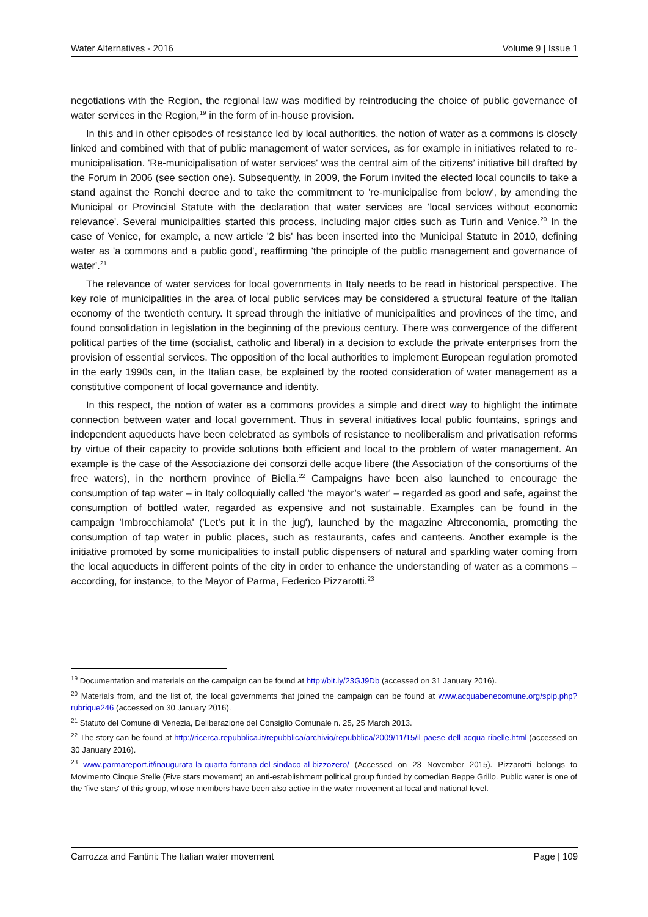Water Alternatives - 2016 Volume 9 | Issue 1
negotiations with the Region, the regional law was modified by reintroducing the choice of public governance of water services in the Region,<sup>19</sup> in the form of in-house provision.
In this and in other episodes of resistance led by local authorities, the notion of water as a commons is closely linked and combined with that of public management of water services, as for example in initiatives related to re-municipalisation. 'Re-municipalisation of water services' was the central aim of the citizens’ initiative bill drafted by the Forum in 2006 (see section one). Subsequently, in 2009, the Forum invited the elected local councils to take a stand against the Ronchi decree and to take the commitment to 're-municipalise from below', by amending the Municipal or Provincial Statute with the declaration that water services are 'local services without economic relevance'. Several municipalities started this process, including major cities such as Turin and Venice.<sup>20</sup> In the case of Venice, for example, a new article '2 bis' has been inserted into the Municipal Statute in 2010, defining water as 'a commons and a public good', reaffirming 'the principle of the public management and governance of water'.<sup>21</sup>
The relevance of water services for local governments in Italy needs to be read in historical perspective. The key role of municipalities in the area of local public services may be considered a structural feature of the Italian economy of the twentieth century. It spread through the initiative of municipalities and provinces of the time, and found consolidation in legislation in the beginning of the previous century. There was convergence of the different political parties of the time (socialist, catholic and liberal) in a decision to exclude the private enterprises from the provision of essential services. The opposition of the local authorities to implement European regulation promoted in the early 1990s can, in the Italian case, be explained by the rooted consideration of water management as a constitutive component of local governance and identity.
In this respect, the notion of water as a commons provides a simple and direct way to highlight the intimate connection between water and local government. Thus in several initiatives local public fountains, springs and independent aqueducts have been celebrated as symbols of resistance to neoliberalism and privatisation reforms by virtue of their capacity to provide solutions both efficient and local to the problem of water management. An example is the case of the Associazione dei consorzi delle acque libere (the Association of the consortiums of the free waters), in the northern province of Biella.<sup>22</sup> Campaigns have been also launched to encourage the consumption of tap water – in Italy colloquially called 'the mayor’s water' – regarded as good and safe, against the consumption of bottled water, regarded as expensive and not sustainable. Examples can be found in the campaign 'Imbrocchiamola' ('Let’s put it in the jug'), launched by the magazine Altreconomia, promoting the consumption of tap water in public places, such as restaurants, cafes and canteens. Another example is the initiative promoted by some municipalities to install public dispensers of natural and sparkling water coming from the local aqueducts in different points of the city in order to enhance the understanding of water as a commons – according, for instance, to the Mayor of Parma, Federico Pizzarotti.<sup>23</sup>
<sup>19</sup> Documentation and materials on the campaign can be found at http://bit.ly/23GJ9Db (accessed on 31 January 2016).
<sup>20</sup> Materials from, and the list of, the local governments that joined the campaign can be found at www.acquabenecomune.org/spip.php?rubrique246 (accessed on 30 January 2016).
<sup>21</sup> Statuto del Comune di Venezia, Deliberazione del Consiglio Comunale n. 25, 25 March 2013.
<sup>22</sup> The story can be found at http://ricerca.repubblica.it/repubblica/archivio/repubblica/2009/11/15/il-paese-dell-acqua-ribelle.html (accessed on 30 January 2016).
<sup>23</sup> www.parmareport.it/inaugurata-la-quarta-fontana-del-sindaco-al-bizzozero/ (Accessed on 23 November 2015). Pizzarotti belongs to Movimento Cinque Stelle (Five stars movement) an anti-establishment political group funded by comedian Beppe Grillo. Public water is one of the 'five stars' of this group, whose members have been also active in the water movement at local and national level.
Carrozza and Fantini: The Italian water movement Page | 109